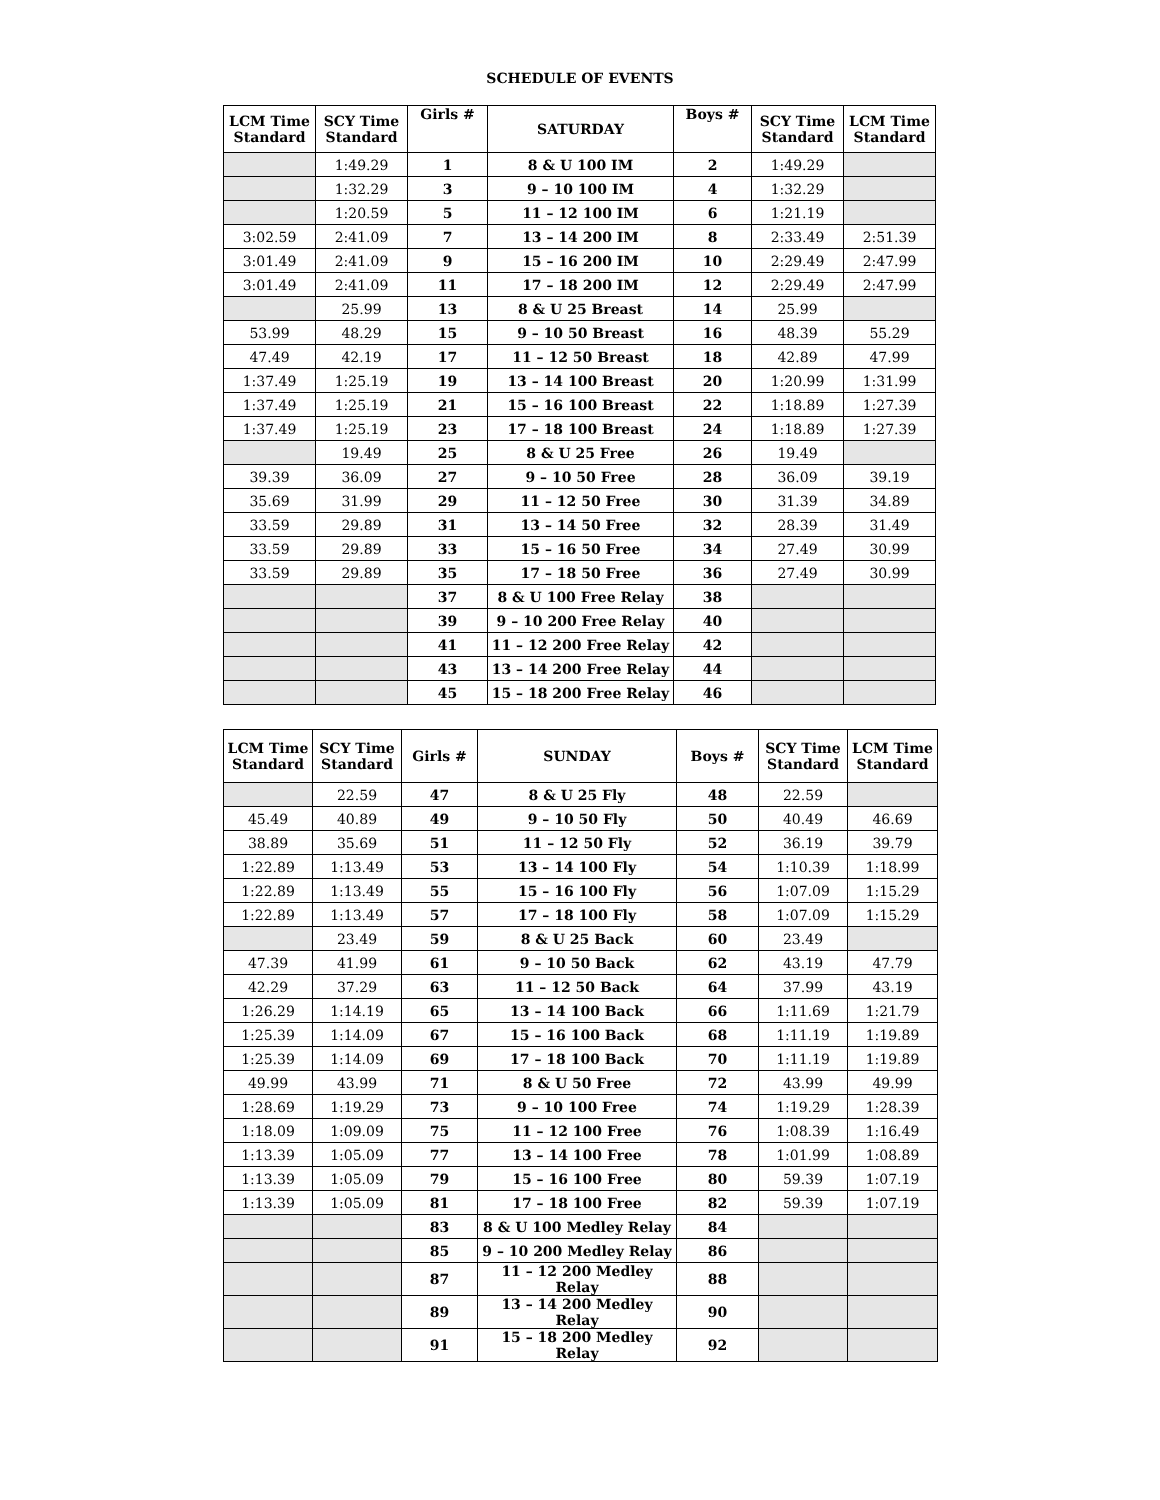SCHEDULE OF EVENTS
| LCM Time Standard | SCY Time Standard | Girls # | SATURDAY | Boys # | SCY Time Standard | LCM Time Standard |
| --- | --- | --- | --- | --- | --- | --- |
| | 1:49.29 | 1 | 8 & U 100 IM | 2 | 1:49.29 | |
| | 1:32.29 | 3 | 9 – 10 100 IM | 4 | 1:32.29 | |
| | 1:20.59 | 5 | 11 – 12 100 IM | 6 | 1:21.19 | |
| 3:02.59 | 2:41.09 | 7 | 13 – 14 200 IM | 8 | 2:33.49 | 2:51.39 |
| 3:01.49 | 2:41.09 | 9 | 15 – 16 200 IM | 10 | 2:29.49 | 2:47.99 |
| 3:01.49 | 2:41.09 | 11 | 17 – 18 200 IM | 12 | 2:29.49 | 2:47.99 |
| | 25.99 | 13 | 8 & U 25 Breast | 14 | 25.99 | |
| 53.99 | 48.29 | 15 | 9 – 10 50 Breast | 16 | 48.39 | 55.29 |
| 47.49 | 42.19 | 17 | 11 – 12 50 Breast | 18 | 42.89 | 47.99 |
| 1:37.49 | 1:25.19 | 19 | 13 – 14 100 Breast | 20 | 1:20.99 | 1:31.99 |
| 1:37.49 | 1:25.19 | 21 | 15 – 16 100 Breast | 22 | 1:18.89 | 1:27.39 |
| 1:37.49 | 1:25.19 | 23 | 17 – 18 100 Breast | 24 | 1:18.89 | 1:27.39 |
| | 19.49 | 25 | 8 & U 25 Free | 26 | 19.49 | |
| 39.39 | 36.09 | 27 | 9 – 10 50 Free | 28 | 36.09 | 39.19 |
| 35.69 | 31.99 | 29 | 11 – 12 50 Free | 30 | 31.39 | 34.89 |
| 33.59 | 29.89 | 31 | 13 – 14 50 Free | 32 | 28.39 | 31.49 |
| 33.59 | 29.89 | 33 | 15 – 16 50 Free | 34 | 27.49 | 30.99 |
| 33.59 | 29.89 | 35 | 17 – 18 50 Free | 36 | 27.49 | 30.99 |
| | | 37 | 8 & U 100 Free Relay | 38 | | |
| | | 39 | 9 – 10 200 Free Relay | 40 | | |
| | | 41 | 11 – 12 200 Free Relay | 42 | | |
| | | 43 | 13 – 14 200 Free Relay | 44 | | |
| | | 45 | 15 – 18 200 Free Relay | 46 | | |
| LCM Time Standard | SCY Time Standard | Girls # | SUNDAY | Boys # | SCY Time Standard | LCM Time Standard |
| --- | --- | --- | --- | --- | --- | --- |
| | 22.59 | 47 | 8 & U 25 Fly | 48 | 22.59 | |
| 45.49 | 40.89 | 49 | 9 – 10 50 Fly | 50 | 40.49 | 46.69 |
| 38.89 | 35.69 | 51 | 11 – 12 50 Fly | 52 | 36.19 | 39.79 |
| 1:22.89 | 1:13.49 | 53 | 13 – 14 100 Fly | 54 | 1:10.39 | 1:18.99 |
| 1:22.89 | 1:13.49 | 55 | 15 – 16 100 Fly | 56 | 1:07.09 | 1:15.29 |
| 1:22.89 | 1:13.49 | 57 | 17 – 18 100 Fly | 58 | 1:07.09 | 1:15.29 |
| | 23.49 | 59 | 8 & U 25 Back | 60 | 23.49 | |
| 47.39 | 41.99 | 61 | 9 – 10 50 Back | 62 | 43.19 | 47.79 |
| 42.29 | 37.29 | 63 | 11 – 12 50 Back | 64 | 37.99 | 43.19 |
| 1:26.29 | 1:14.19 | 65 | 13 – 14 100 Back | 66 | 1:11.69 | 1:21.79 |
| 1:25.39 | 1:14.09 | 67 | 15 – 16 100 Back | 68 | 1:11.19 | 1:19.89 |
| 1:25.39 | 1:14.09 | 69 | 17 – 18 100 Back | 70 | 1:11.19 | 1:19.89 |
| 49.99 | 43.99 | 71 | 8 & U 50 Free | 72 | 43.99 | 49.99 |
| 1:28.69 | 1:19.29 | 73 | 9 – 10 100 Free | 74 | 1:19.29 | 1:28.39 |
| 1:18.09 | 1:09.09 | 75 | 11 – 12 100 Free | 76 | 1:08.39 | 1:16.49 |
| 1:13.39 | 1:05.09 | 77 | 13 – 14 100 Free | 78 | 1:01.99 | 1:08.89 |
| 1:13.39 | 1:05.09 | 79 | 15 – 16 100 Free | 80 | 59.39 | 1:07.19 |
| 1:13.39 | 1:05.09 | 81 | 17 – 18 100 Free | 82 | 59.39 | 1:07.19 |
| | | 83 | 8 & U 100 Medley Relay | 84 | | |
| | | 85 | 9 – 10 200 Medley Relay | 86 | | |
| | | 87 | 11 – 12 200 Medley Relay | 88 | | |
| | | 89 | 13 – 14 200 Medley Relay | 90 | | |
| | | 91 | 15 – 18 200 Medley Relay | 92 | | |